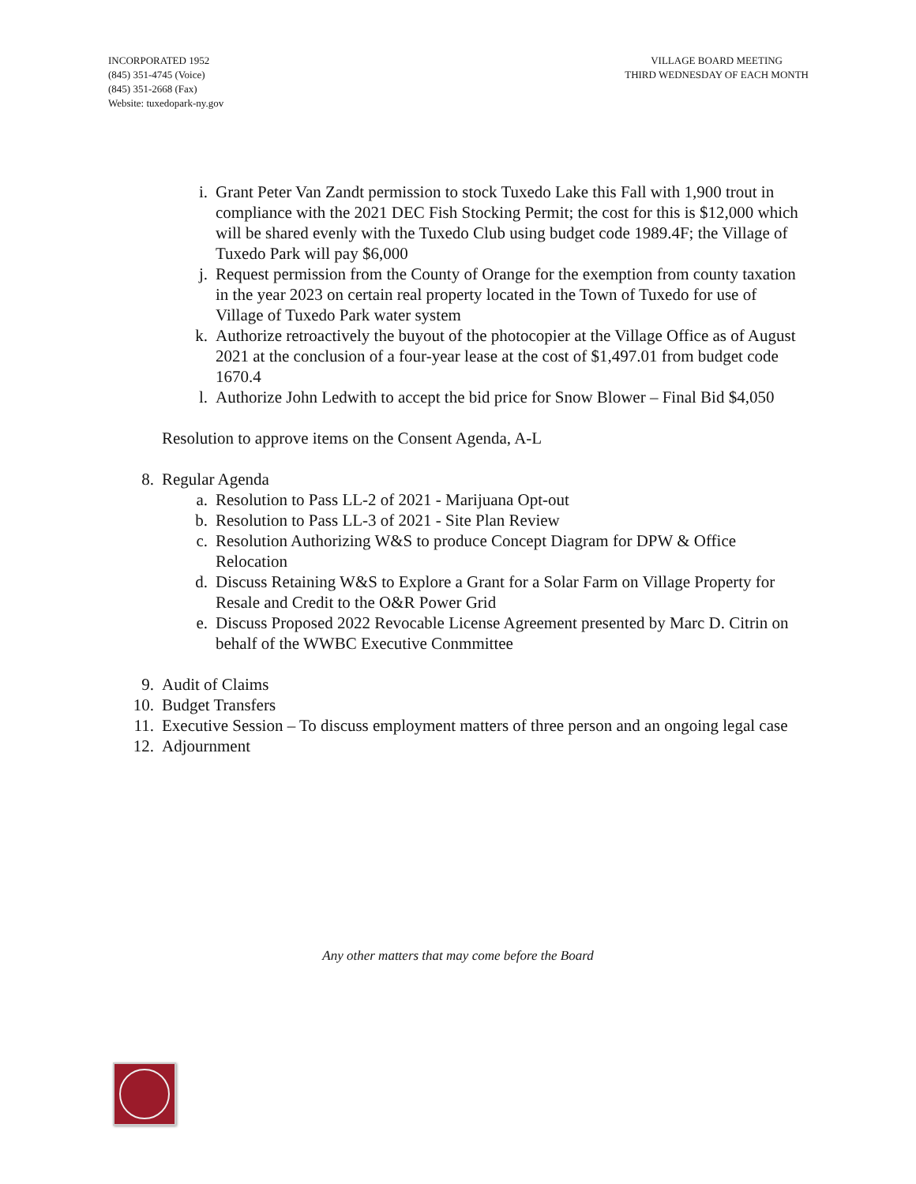INCORPORATED 1952
(845) 351-4745 (Voice)
(845) 351-2668 (Fax)
Website: tuxedopark-ny.gov
VILLAGE BOARD MEETING
THIRD WEDNESDAY OF EACH MONTH
i. Grant Peter Van Zandt permission to stock Tuxedo Lake this Fall with 1,900 trout in compliance with the 2021 DEC Fish Stocking Permit; the cost for this is $12,000 which will be shared evenly with the Tuxedo Club using budget code 1989.4F; the Village of Tuxedo Park will pay $6,000
j. Request permission from the County of Orange for the exemption from county taxation in the year 2023 on certain real property located in the Town of Tuxedo for use of Village of Tuxedo Park water system
k. Authorize retroactively the buyout of the photocopier at the Village Office as of August 2021 at the conclusion of a four-year lease at the cost of $1,497.01 from budget code 1670.4
l. Authorize John Ledwith to accept the bid price for Snow Blower – Final Bid $4,050
Resolution to approve items on the Consent Agenda, A-L
8. Regular Agenda
a. Resolution to Pass LL-2 of 2021 - Marijuana Opt-out
b. Resolution to Pass LL-3 of 2021 - Site Plan Review
c. Resolution Authorizing W&S to produce Concept Diagram for DPW & Office Relocation
d. Discuss Retaining W&S to Explore a Grant for a Solar Farm on Village Property for Resale and Credit to the O&R Power Grid
e. Discuss Proposed 2022 Revocable License Agreement presented by Marc D. Citrin on behalf of the WWBC Executive Conmmittee
9. Audit of Claims
10. Budget Transfers
11. Executive Session – To discuss employment matters of three person and an ongoing legal case
12. Adjournment
Any other matters that may come before the Board